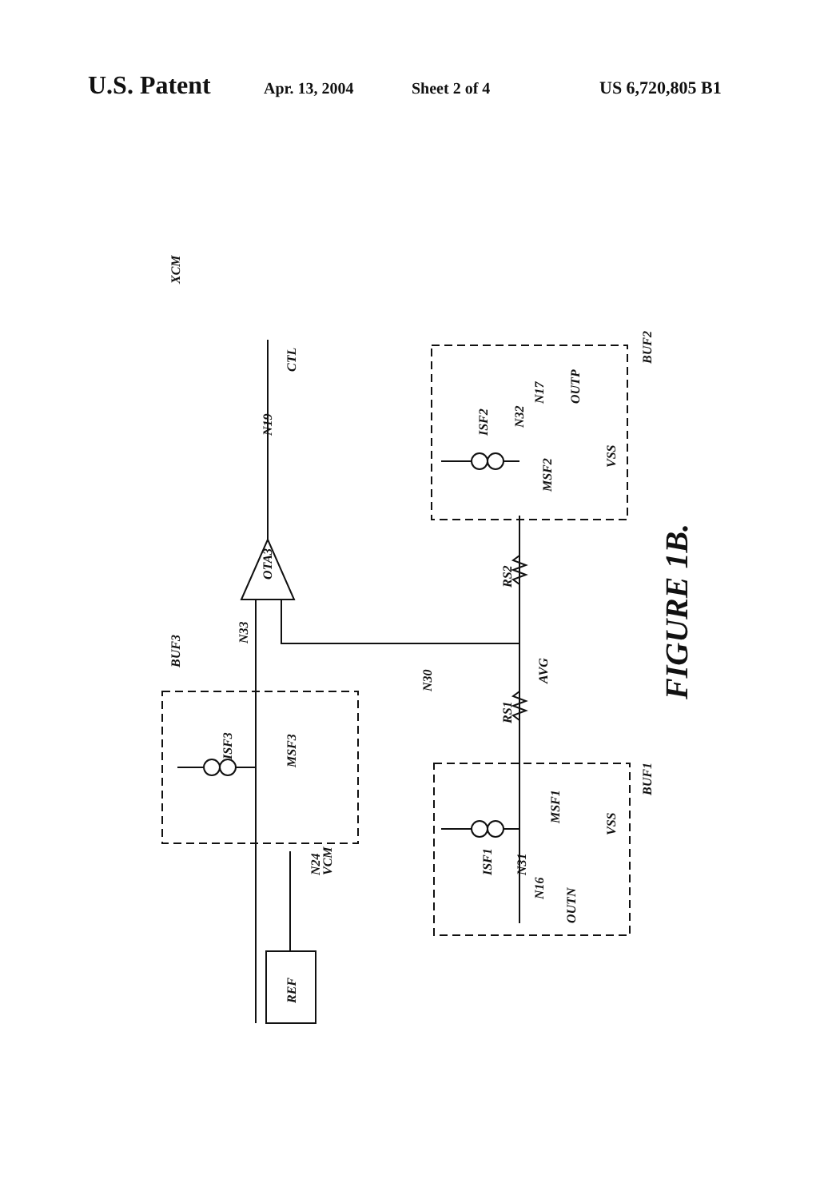U.S. Patent Apr. 13, 2004 Sheet 2 of 4 US 6,720,805 B1
N19
CTL
OTA3
N33
BUF3
ISF3
MSF3
N24
VCM
REF
N30
AVG
RS2
RS1
XCM
ISF2
N32
N17
OUTP
MSF2
VSS
BUF2
ISF1
N31
N16
OUTN
MSF1
VSS
BUF1
FIGURE 1B.